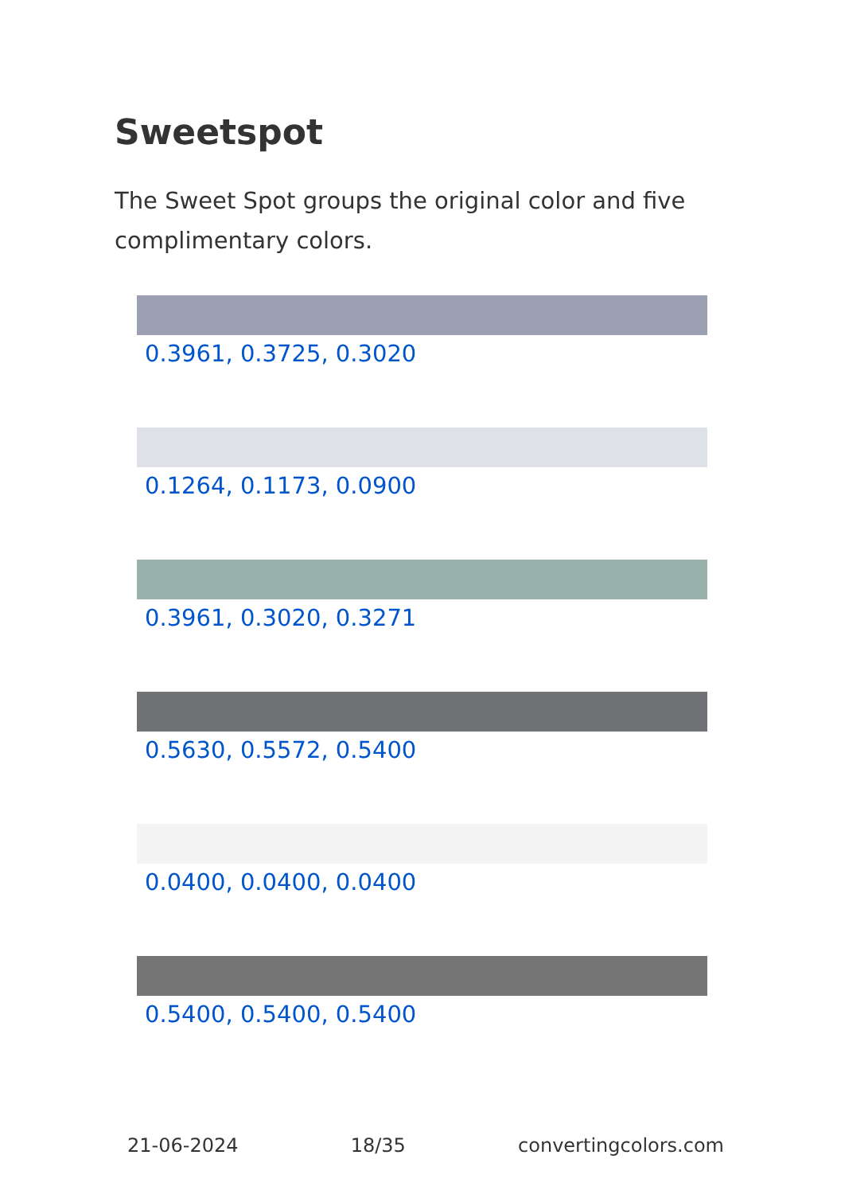Sweetspot
The Sweet Spot groups the original color and five complimentary colors.
0.3961, 0.3725, 0.3020
0.1264, 0.1173, 0.0900
0.3961, 0.3020, 0.3271
0.5630, 0.5572, 0.5400
0.0400, 0.0400, 0.0400
0.5400, 0.5400, 0.5400
21-06-2024 18/35 convertingcolors.com